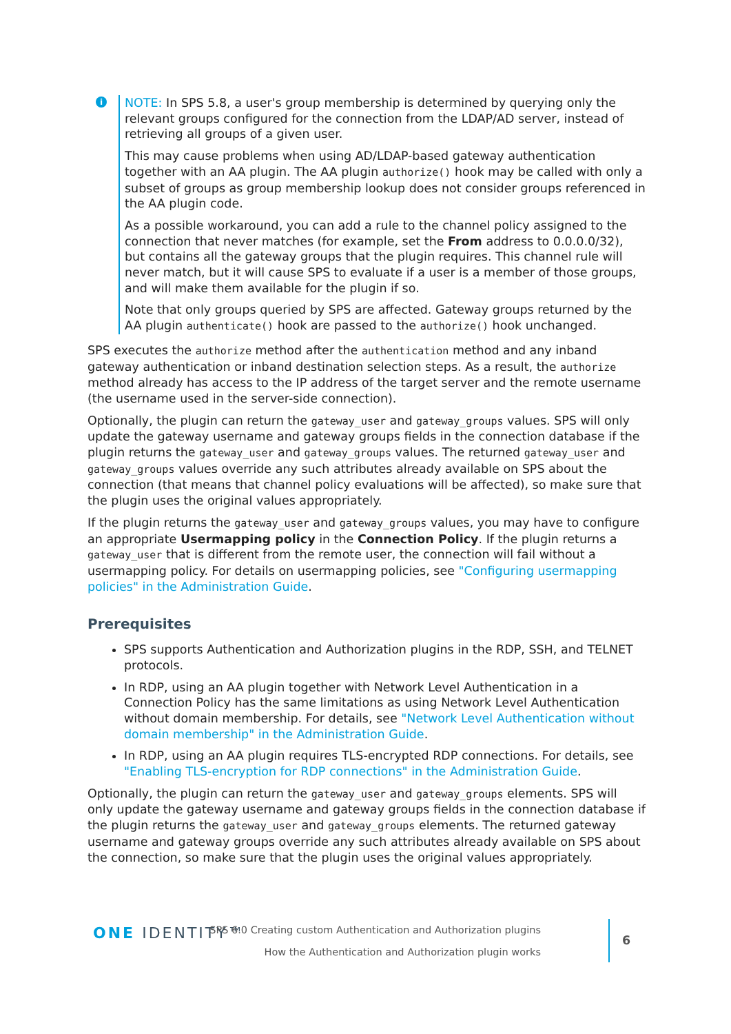i
NOTE: In SPS 5.8, a user's group membership is determined by querying only the relevant groups configured for the connection from the LDAP/AD server, instead of retrieving all groups of a given user.
This may cause problems when using AD/LDAP-based gateway authentication together with an AA plugin. The AA plugin authorize() hook may be called with only a subset of groups as group membership lookup does not consider groups referenced in the AA plugin code.
As a possible workaround, you can add a rule to the channel policy assigned to the connection that never matches (for example, set the From address to 0.0.0.0/32), but contains all the gateway groups that the plugin requires. This channel rule will never match, but it will cause SPS to evaluate if a user is a member of those groups, and will make them available for the plugin if so.
Note that only groups queried by SPS are affected. Gateway groups returned by the AA plugin authenticate() hook are passed to the authorize() hook unchanged.
SPS executes the authorize method after the authentication method and any inband gateway authentication or inband destination selection steps. As a result, the authorize method already has access to the IP address of the target server and the remote username (the username used in the server-side connection).
Optionally, the plugin can return the gateway_user and gateway_groups values. SPS will only update the gateway username and gateway groups fields in the connection database if the plugin returns the gateway_user and gateway_groups values. The returned gateway_user and gateway_groups values override any such attributes already available on SPS about the connection (that means that channel policy evaluations will be affected), so make sure that the plugin uses the original values appropriately.
If the plugin returns the gateway_user and gateway_groups values, you may have to configure an appropriate Usermapping policy in the Connection Policy. If the plugin returns a gateway_user that is different from the remote user, the connection will fail without a usermapping policy. For details on usermapping policies, see "Configuring usermapping policies" in the Administration Guide.
Prerequisites
SPS supports Authentication and Authorization plugins in the RDP, SSH, and TELNET protocols.
In RDP, using an AA plugin together with Network Level Authentication in a Connection Policy has the same limitations as using Network Level Authentication without domain membership. For details, see "Network Level Authentication without domain membership" in the Administration Guide.
In RDP, using an AA plugin requires TLS-encrypted RDP connections. For details, see "Enabling TLS-encryption for RDP connections" in the Administration Guide.
Optionally, the plugin can return the gateway_user and gateway_groups elements. SPS will only update the gateway username and gateway groups fields in the connection database if the plugin returns the gateway_user and gateway_groups elements. The returned gateway username and gateway groups override any such attributes already available on SPS about the connection, so make sure that the plugin uses the original values appropriately.
ONE IDENTITY™
SPS 6.0 Creating custom Authentication and Authorization plugins
How the Authentication and Authorization plugin works
6